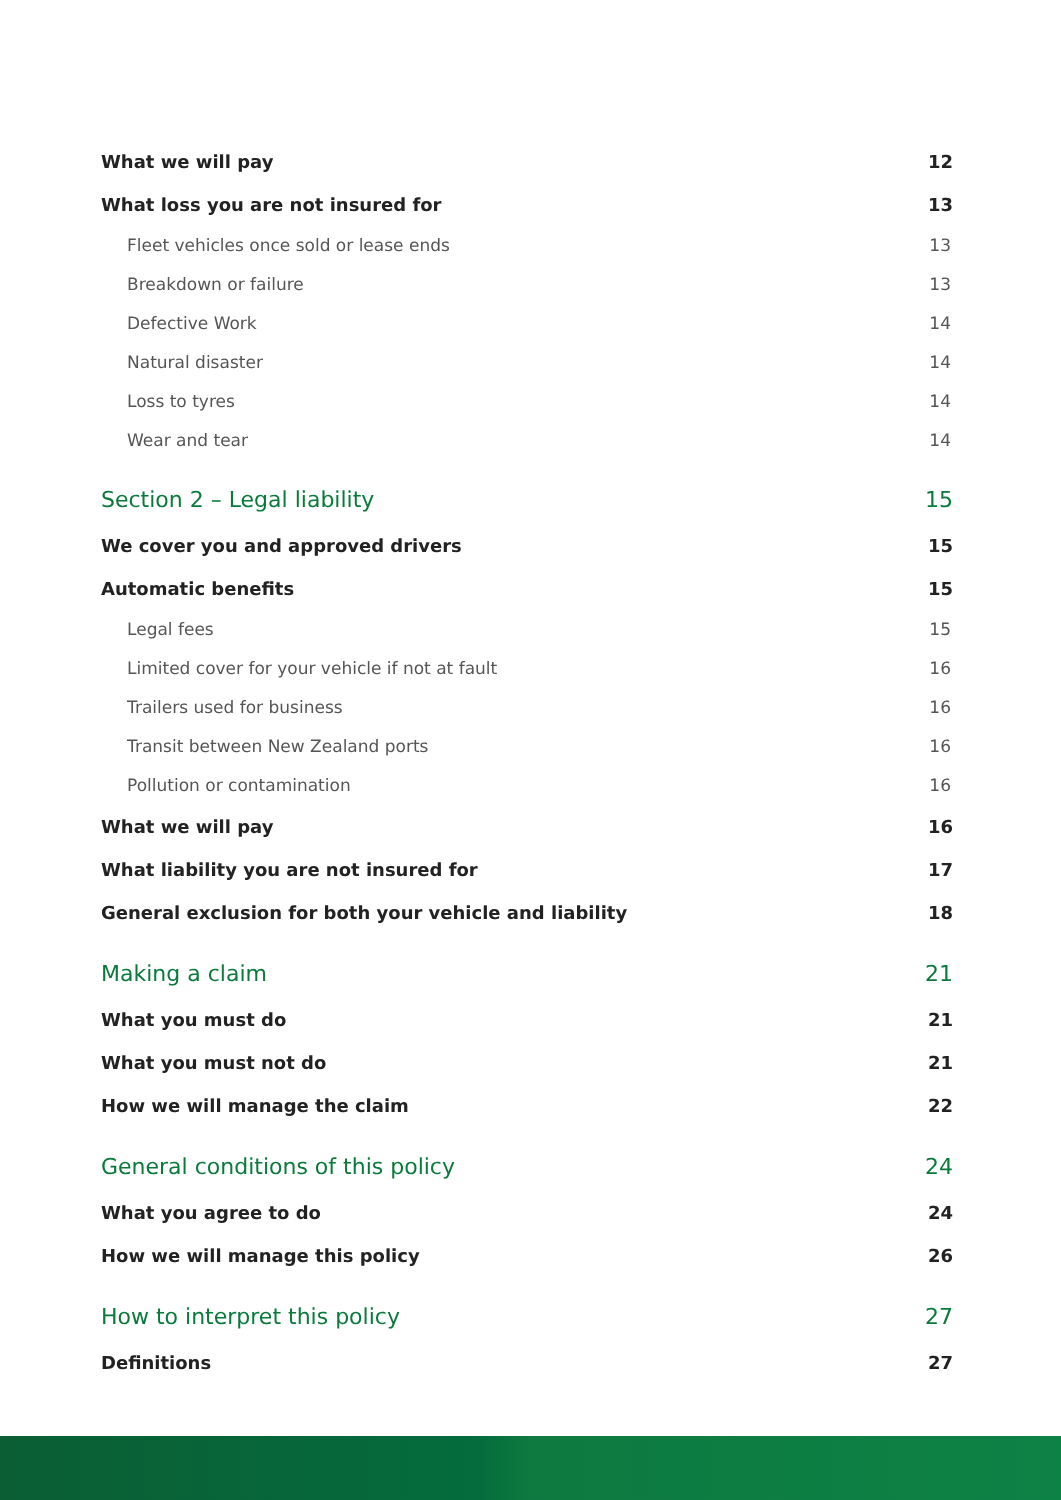What we will pay 12
What loss you are not insured for 13
Fleet vehicles once sold or lease ends 13
Breakdown or failure 13
Defective Work 14
Natural disaster 14
Loss to tyres 14
Wear and tear 14
Section 2 – Legal liability 15
We cover you and approved drivers 15
Automatic benefits 15
Legal fees 15
Limited cover for your vehicle if not at fault 16
Trailers used for business 16
Transit between New Zealand ports 16
Pollution or contamination 16
What we will pay 16
What liability you are not insured for 17
General exclusion for both your vehicle and liability 18
Making a claim 21
What you must do 21
What you must not do 21
How we will manage the claim 22
General conditions of this policy 24
What you agree to do 24
How we will manage this policy 26
How to interpret this policy 27
Definitions 27